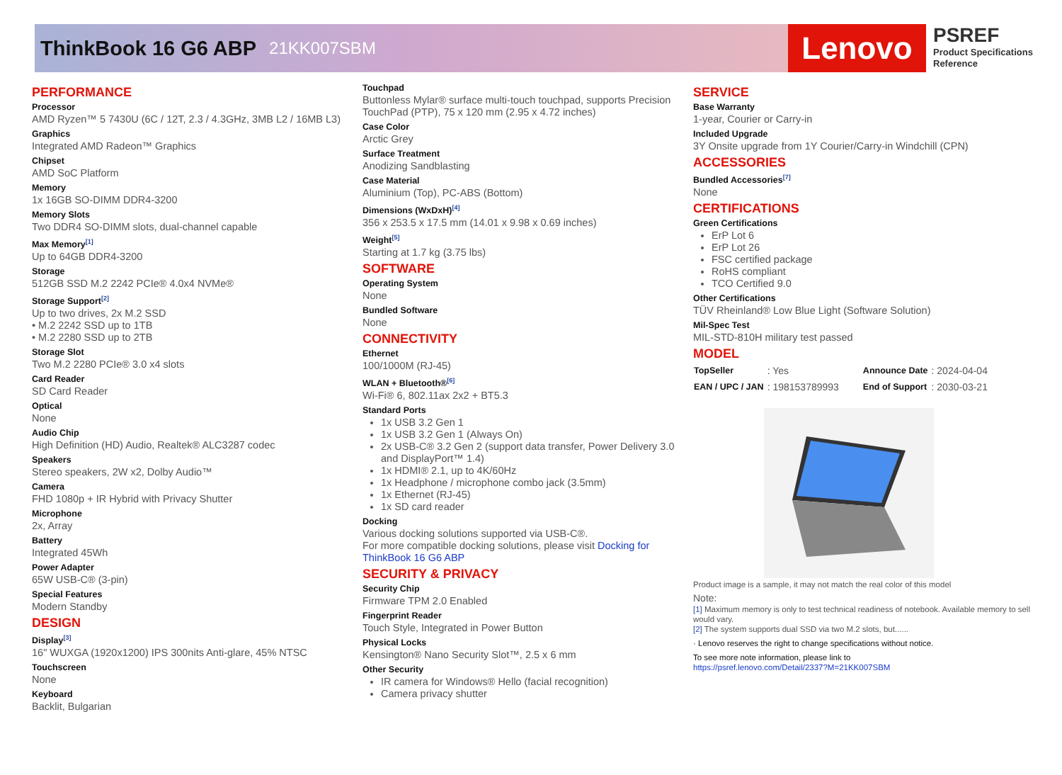ThinkBook 16 G6 ABP
21KK007SBM
Lenovo
PSREF
Product Specifications
Reference
PERFORMANCE
Processor
AMD Ryzen™ 5 7430U (6C / 12T, 2.3 / 4.3GHz, 3MB L2 / 16MB L3)
Graphics
Integrated AMD Radeon™ Graphics
Chipset
AMD SoC Platform
Memory
1x 16GB SO-DIMM DDR4-3200
Memory Slots
Two DDR4 SO-DIMM slots, dual-channel capable
Max Memory<sup>[1]</sup>
Up to 64GB DDR4-3200
Storage
512GB SSD M.2 2242 PCIe® 4.0x4 NVMe®
Storage Support<sup>[2]</sup>
Up to two drives, 2x M.2 SSD
• M.2 2242 SSD up to 1TB
• M.2 2280 SSD up to 2TB
Storage Slot
Two M.2 2280 PCIe® 3.0 x4 slots
Card Reader
SD Card Reader
Optical
None
Audio Chip
High Definition (HD) Audio, Realtek® ALC3287 codec
Speakers
Stereo speakers, 2W x2, Dolby Audio™
Camera
FHD 1080p + IR Hybrid with Privacy Shutter
Microphone
2x, Array
Battery
Integrated 45Wh
Power Adapter
65W USB-C® (3-pin)
Special Features
Modern Standby
DESIGN
Display<sup>[3]</sup>
16" WUXGA (1920x1200) IPS 300nits Anti-glare, 45% NTSC
Touchscreen
None
Keyboard
Backlit, Bulgarian
Touchpad
Buttonless Mylar® surface multi-touch touchpad, supports Precision TouchPad (PTP), 75 x 120 mm (2.95 x 4.72 inches)
Case Color
Arctic Grey
Surface Treatment
Anodizing Sandblasting
Case Material
Aluminium (Top), PC-ABS (Bottom)
Dimensions (WxDxH)<sup>[4]</sup>
356 x 253.5 x 17.5 mm (14.01 x 9.98 x 0.69 inches)
Weight<sup>[5]</sup>
Starting at 1.7 kg (3.75 lbs)
SOFTWARE
Operating System
None
Bundled Software
None
CONNECTIVITY
Ethernet
100/1000M (RJ-45)
WLAN + Bluetooth®<sup>[6]</sup>
Wi-Fi® 6, 802.11ax 2x2 + BT5.3
Standard Ports
1x USB 3.2 Gen 1
1x USB 3.2 Gen 1 (Always On)
2x USB-C® 3.2 Gen 2 (support data transfer, Power Delivery 3.0 and DisplayPort™ 1.4)
1x HDMI® 2.1, up to 4K/60Hz
1x Headphone / microphone combo jack (3.5mm)
1x Ethernet (RJ-45)
1x SD card reader
Docking
Various docking solutions supported via USB-C®.
For more compatible docking solutions, please visit Docking for ThinkBook 16 G6 ABP
SECURITY & PRIVACY
Security Chip
Firmware TPM 2.0 Enabled
Fingerprint Reader
Touch Style, Integrated in Power Button
Physical Locks
Kensington® Nano Security Slot™, 2.5 x 6 mm
Other Security
IR camera for Windows® Hello (facial recognition)
Camera privacy shutter
SERVICE
Base Warranty
1-year, Courier or Carry-in
Included Upgrade
3Y Onsite upgrade from 1Y Courier/Carry-in Windchill (CPN)
ACCESSORIES
Bundled Accessories<sup>[7]</sup>
None
CERTIFICATIONS
Green Certifications
ErP Lot 6
ErP Lot 26
FSC certified package
RoHS compliant
TCO Certified 9.0
Other Certifications
TÜV Rheinland® Low Blue Light (Software Solution)
Mil-Spec Test
MIL-STD-810H military test passed
MODEL
| TopSeller | : Yes | Announce Date | : 2024-04-04 |
| EAN / UPC / JAN | : 198153789993 | End of Support | : 2030-03-21 |
Product image is a sample, it may not match the real color of this model
Note:
[1] Maximum memory is only to test technical readiness of notebook. Available memory to sell would vary.
[2] The system supports dual SSD via two M.2 slots, but......
· Lenovo reserves the right to change specifications without notice.
To see more note information, please link to
https://psref.lenovo.com/Detail/2337?M=21KK007SBM